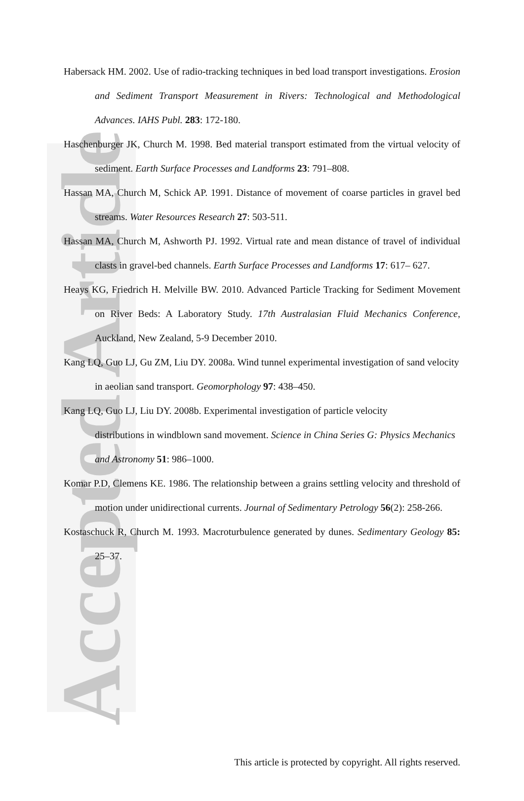Accepted Article
Habersack HM. 2002. Use of radio-tracking techniques in bed load transport investigations. Erosion and Sediment Transport Measurement in Rivers: Technological and Methodological Advances. IAHS Publ. 283: 172-180.
Haschenburger JK, Church M. 1998. Bed material transport estimated from the virtual velocity of sediment. Earth Surface Processes and Landforms 23: 791–808.
Hassan MA, Church M, Schick AP. 1991. Distance of movement of coarse particles in gravel bed streams. Water Resources Research 27: 503-511.
Hassan MA, Church M, Ashworth PJ. 1992. Virtual rate and mean distance of travel of individual clasts in gravel-bed channels. Earth Surface Processes and Landforms 17: 617– 627.
Heays KG, Friedrich H. Melville BW. 2010. Advanced Particle Tracking for Sediment Movement on River Beds: A Laboratory Study. 17th Australasian Fluid Mechanics Conference, Auckland, New Zealand, 5-9 December 2010.
Kang LQ, Guo LJ, Gu ZM, Liu DY. 2008a. Wind tunnel experimental investigation of sand velocity in aeolian sand transport. Geomorphology 97: 438–450.
Kang LQ, Guo LJ, Liu DY. 2008b. Experimental investigation of particle velocity
distributions in windblown sand movement. Science in China Series G: Physics Mechanics and Astronomy 51: 986–1000.
Komar P.D, Clemens KE. 1986. The relationship between a grains settling velocity and threshold of motion under unidirectional currents. Journal of Sedimentary Petrology 56(2): 258-266.
Kostaschuck R, Church M. 1993. Macroturbulence generated by dunes. Sedimentary Geology 85: 25–37.
This article is protected by copyright. All rights reserved.